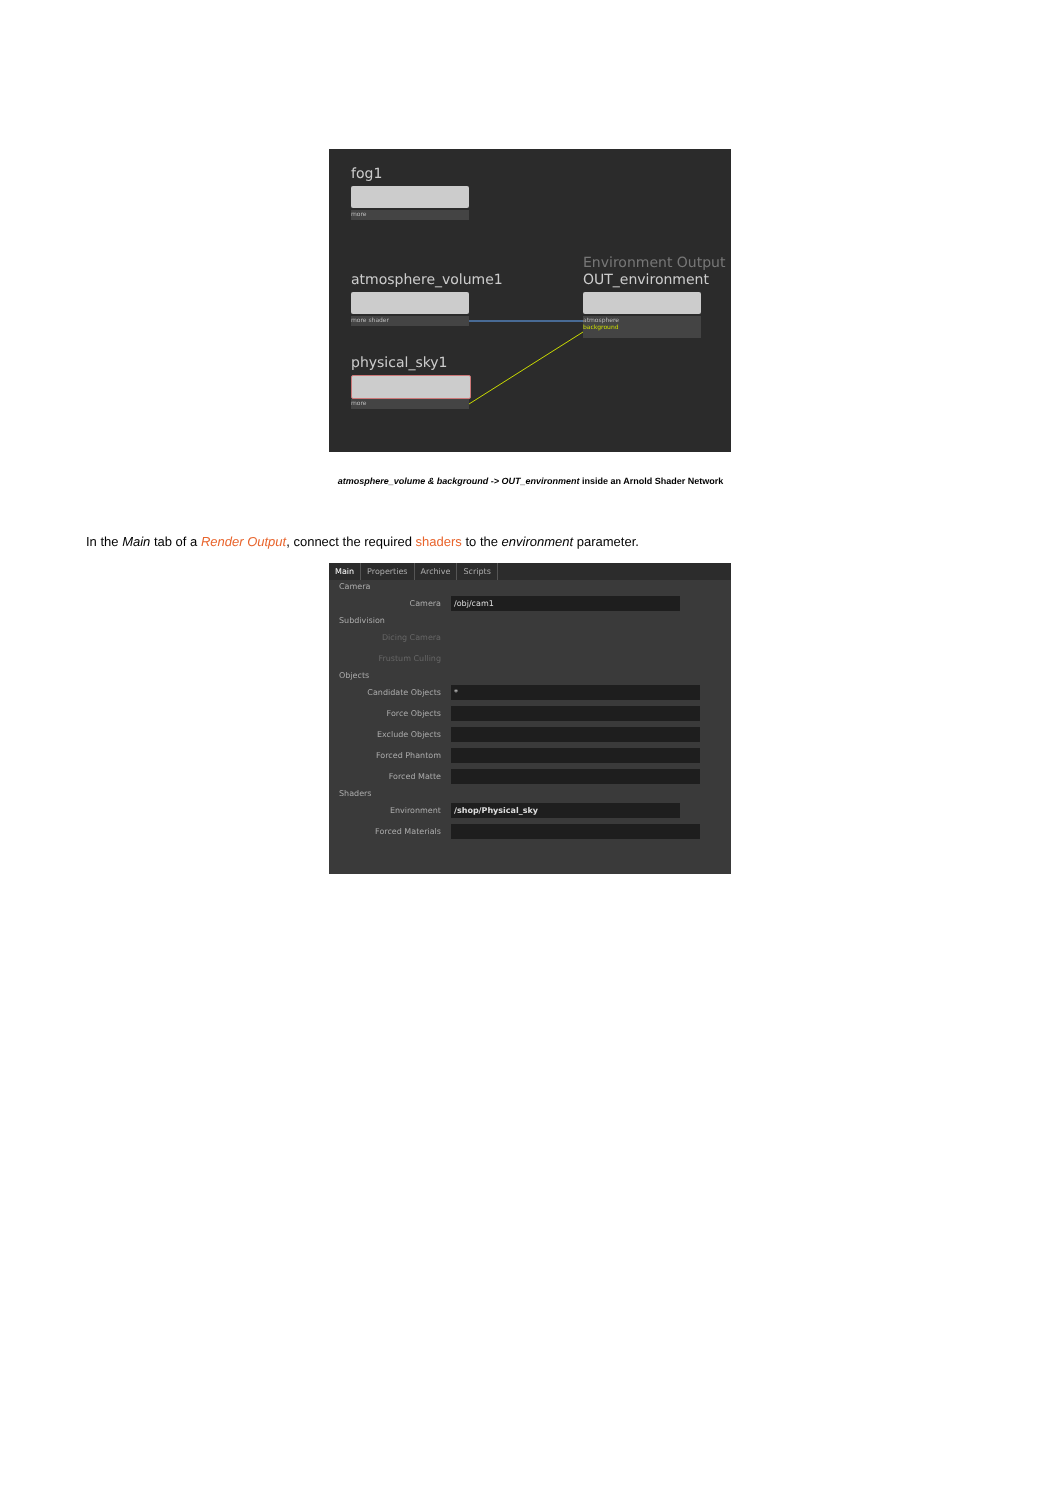fog1
more
atmosphere_volume1
more shader
physical_sky1
more
Environment Output
OUT_environment
atmosphere
background
atmosphere_volume & background -> OUT_environment inside an Arnold Shader Network
In the Main tab of a Render Output, connect the required shaders to the environment parameter.
Main Properties Archive Scripts
Camera
Camera
/obj/cam1
Subdivision
Dicing Camera
Frustum Culling
Objects
Candidate Objects
*
Force Objects
Exclude Objects
Forced Phantom
Forced Matte
Shaders
Environment
/shop/Physical_sky
Forced Materials